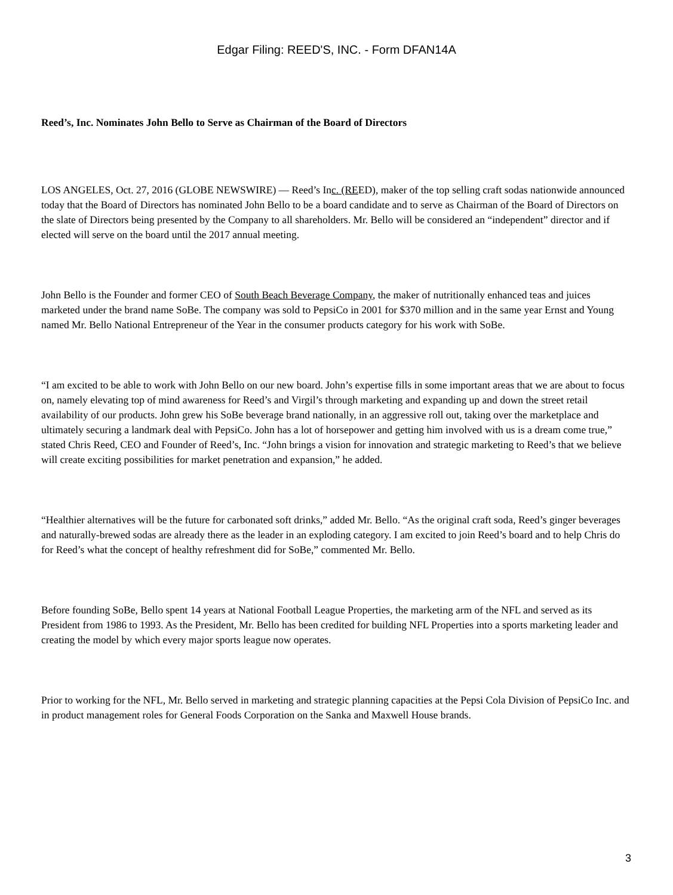Edgar Filing: REED'S, INC. - Form DFAN14A
Reed’s, Inc. Nominates John Bello to Serve as Chairman of the Board of Directors
LOS ANGELES, Oct. 27, 2016 (GLOBE NEWSWIRE) — Reed’s Inc. (REED), maker of the top selling craft sodas nationwide announced today that the Board of Directors has nominated John Bello to be a board candidate and to serve as Chairman of the Board of Directors on the slate of Directors being presented by the Company to all shareholders. Mr. Bello will be considered an “independent” director and if elected will serve on the board until the 2017 annual meeting.
John Bello is the Founder and former CEO of South Beach Beverage Company, the maker of nutritionally enhanced teas and juices marketed under the brand name SoBe. The company was sold to PepsiCo in 2001 for $370 million and in the same year Ernst and Young named Mr. Bello National Entrepreneur of the Year in the consumer products category for his work with SoBe.
“I am excited to be able to work with John Bello on our new board. John’s expertise fills in some important areas that we are about to focus on, namely elevating top of mind awareness for Reed’s and Virgil’s through marketing and expanding up and down the street retail availability of our products. John grew his SoBe beverage brand nationally, in an aggressive roll out, taking over the marketplace and ultimately securing a landmark deal with PepsiCo. John has a lot of horsepower and getting him involved with us is a dream come true,” stated Chris Reed, CEO and Founder of Reed’s, Inc. “John brings a vision for innovation and strategic marketing to Reed’s that we believe will create exciting possibilities for market penetration and expansion,” he added.
“Healthier alternatives will be the future for carbonated soft drinks,” added Mr. Bello. “As the original craft soda, Reed’s ginger beverages and naturally-brewed sodas are already there as the leader in an exploding category. I am excited to join Reed’s board and to help Chris do for Reed’s what the concept of healthy refreshment did for SoBe,” commented Mr. Bello.
Before founding SoBe, Bello spent 14 years at National Football League Properties, the marketing arm of the NFL and served as its President from 1986 to 1993. As the President, Mr. Bello has been credited for building NFL Properties into a sports marketing leader and creating the model by which every major sports league now operates.
Prior to working for the NFL, Mr. Bello served in marketing and strategic planning capacities at the Pepsi Cola Division of PepsiCo Inc. and in product management roles for General Foods Corporation on the Sanka and Maxwell House brands.
3